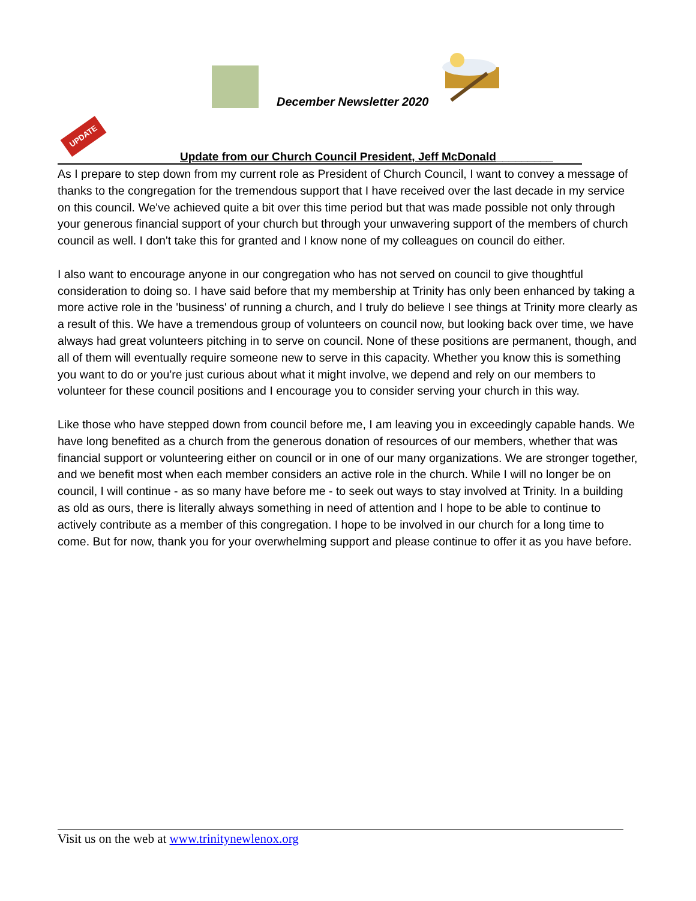December Newsletter 2020
UPDATE
Update from our Church Council President, Jeff McDonald_________
As I prepare to step down from my current role as President of Church Council, I want to convey a message of thanks to the congregation for the tremendous support that I have received over the last decade in my service on this council. We've achieved quite a bit over this time period but that was made possible not only through your generous financial support of your church but through your unwavering support of the members of church council as well. I don't take this for granted and I know none of my colleagues on council do either.
I also want to encourage anyone in our congregation who has not served on council to give thoughtful consideration to doing so. I have said before that my membership at Trinity has only been enhanced by taking a more active role in the 'business' of running a church, and I truly do believe I see things at Trinity more clearly as a result of this. We have a tremendous group of volunteers on council now, but looking back over time, we have always had great volunteers pitching in to serve on council. None of these positions are permanent, though, and all of them will eventually require someone new to serve in this capacity. Whether you know this is something you want to do or you're just curious about what it might involve, we depend and rely on our members to volunteer for these council positions and I encourage you to consider serving your church in this way.
Like those who have stepped down from council before me, I am leaving you in exceedingly capable hands. We have long benefited as a church from the generous donation of resources of our members, whether that was financial support or volunteering either on council or in one of our many organizations. We are stronger together, and we benefit most when each member considers an active role in the church. While I will no longer be on council, I will continue - as so many have before me - to seek out ways to stay involved at Trinity. In a building as old as ours, there is literally always something in need of attention and I hope to be able to continue to actively contribute as a member of this congregation. I hope to be involved in our church for a long time to come. But for now, thank you for your overwhelming support and please continue to offer it as you have before.
Visit us on the web at www.trinitynewlenox.org